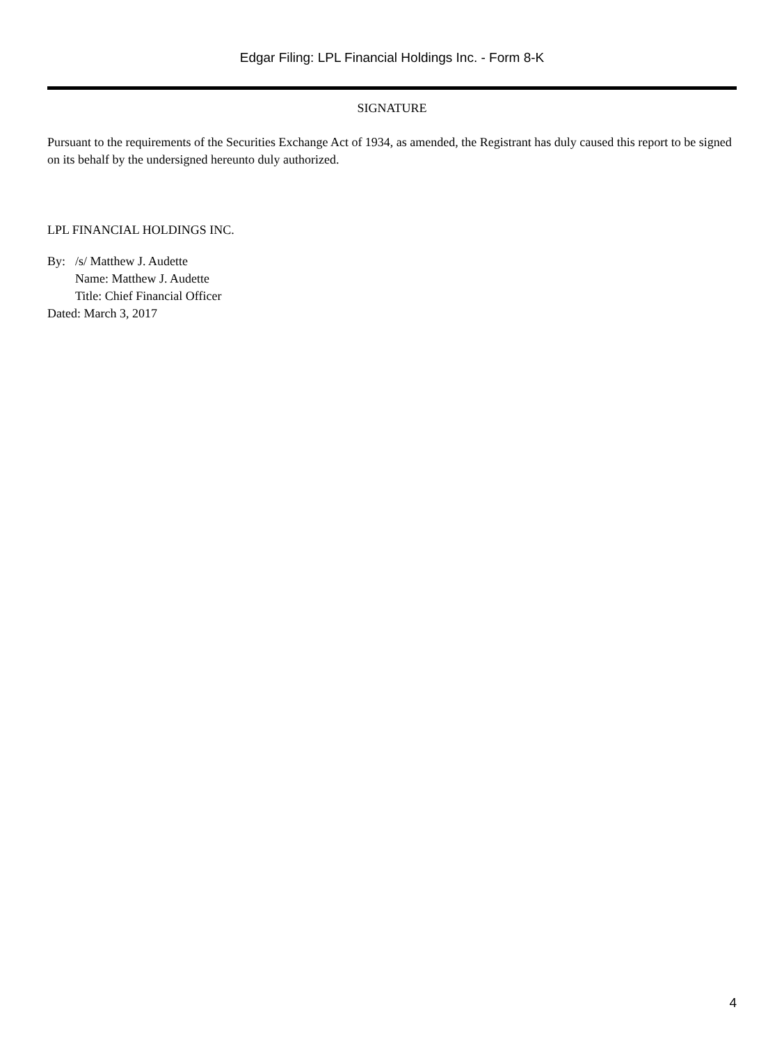Edgar Filing: LPL Financial Holdings Inc. - Form 8-K
SIGNATURE
Pursuant to the requirements of the Securities Exchange Act of 1934, as amended, the Registrant has duly caused this report to be signed on its behalf by the undersigned hereunto duly authorized.
LPL FINANCIAL HOLDINGS INC.
| By: | /s/ Matthew J. Audette |
| | Name: Matthew J. Audette |
| | Title: Chief Financial Officer |
Dated: March 3, 2017
4